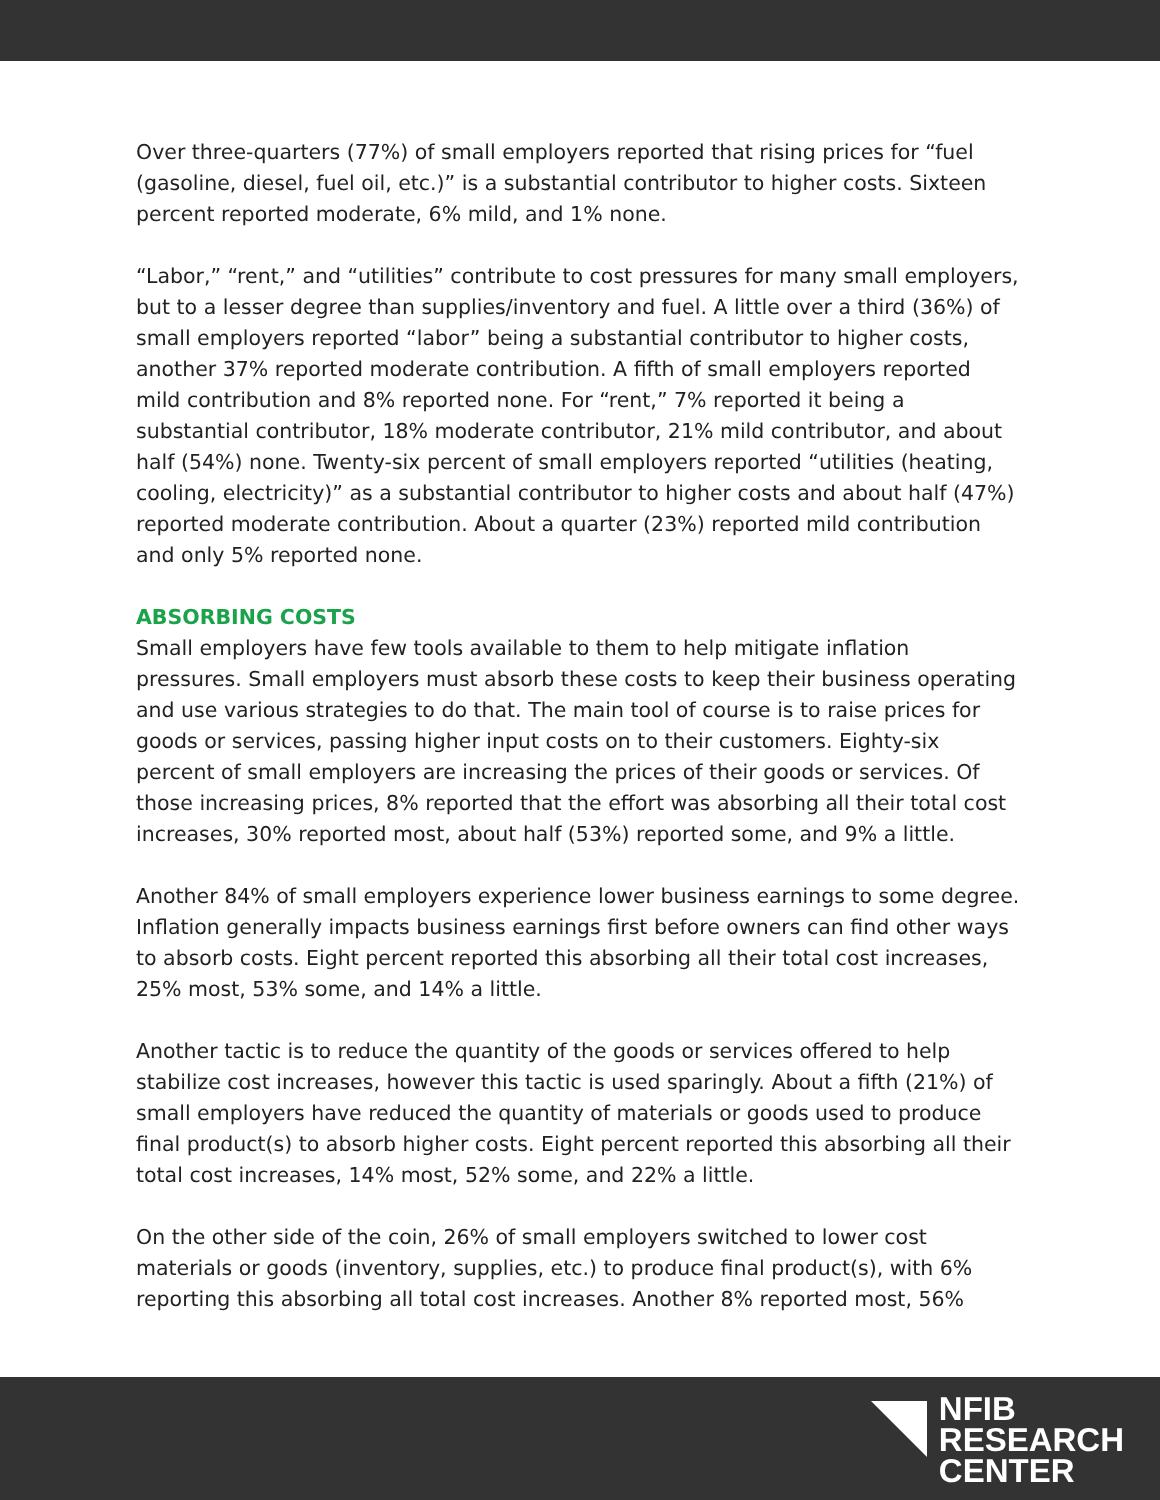Over three-quarters (77%) of small employers reported that rising prices for “fuel (gasoline, diesel, fuel oil, etc.)” is a substantial contributor to higher costs. Sixteen percent reported moderate, 6% mild, and 1% none.
“Labor,” “rent,” and “utilities” contribute to cost pressures for many small employers, but to a lesser degree than supplies/inventory and fuel. A little over a third (36%) of small employers reported “labor” being a substantial contributor to higher costs, another 37% reported moderate contribution. A fifth of small employers reported mild contribution and 8% reported none. For “rent,” 7% reported it being a substantial contributor, 18% moderate contributor, 21% mild contributor, and about half (54%) none. Twenty-six percent of small employers reported “utilities (heating, cooling, electricity)” as a substantial contributor to higher costs and about half (47%) reported moderate contribution. About a quarter (23%) reported mild contribution and only 5% reported none.
ABSORBING COSTS
Small employers have few tools available to them to help mitigate inflation pressures. Small employers must absorb these costs to keep their business operating and use various strategies to do that. The main tool of course is to raise prices for goods or services, passing higher input costs on to their customers. Eighty-six percent of small employers are increasing the prices of their goods or services. Of those increasing prices, 8% reported that the effort was absorbing all their total cost increases, 30% reported most, about half (53%) reported some, and 9% a little.
Another 84% of small employers experience lower business earnings to some degree. Inflation generally impacts business earnings first before owners can find other ways to absorb costs. Eight percent reported this absorbing all their total cost increases, 25% most, 53% some, and 14% a little.
Another tactic is to reduce the quantity of the goods or services offered to help stabilize cost increases, however this tactic is used sparingly. About a fifth (21%) of small employers have reduced the quantity of materials or goods used to produce final product(s) to absorb higher costs. Eight percent reported this absorbing all their total cost increases, 14% most, 52% some, and 22% a little.
On the other side of the coin, 26% of small employers switched to lower cost materials or goods (inventory, supplies, etc.) to produce final product(s), with 6% reporting this absorbing all total cost increases. Another 8% reported most, 56%
NFIB
RESEARCH
CENTER